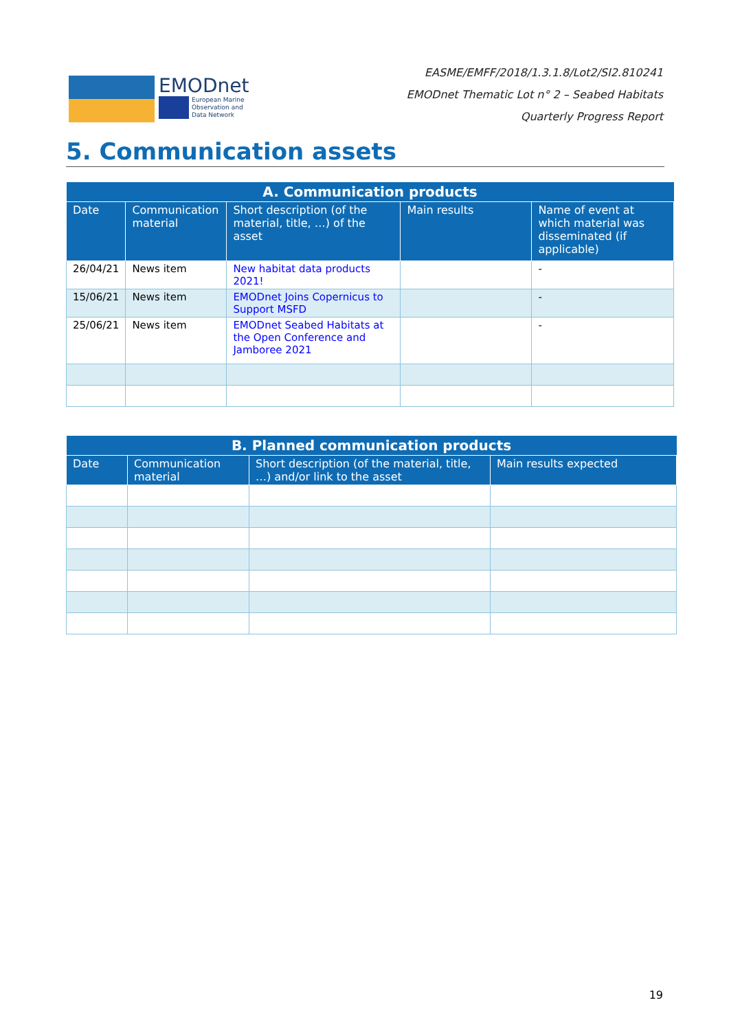EMODnet
European Marine
Observation and
Data Network
EASME/EMFF/2018/1.3.1.8/Lot2/SI2.810241
EMODnet Thematic Lot n° 2 – Seabed Habitats
Quarterly Progress Report
5. Communication assets
| A. Communication products | | | | |
| --- | --- | --- | --- | --- |
| Date | Communication material | Short description (of the material, title, …) of the asset | Main results | Name of event at which material was disseminated (if applicable) |
| 26/04/21 | News item | New habitat data products 2021! | | - |
| 15/06/21 | News item | EMODnet Joins Copernicus to Support MSFD | | - |
| 25/06/21 | News item | EMODnet Seabed Habitats at the Open Conference and Jamboree 2021 | | - |
| B. Planned communication products | | | |
| --- | --- | --- | --- |
| Date | Communication material | Short description (of the material, title, …) and/or link to the asset | Main results expected |
19